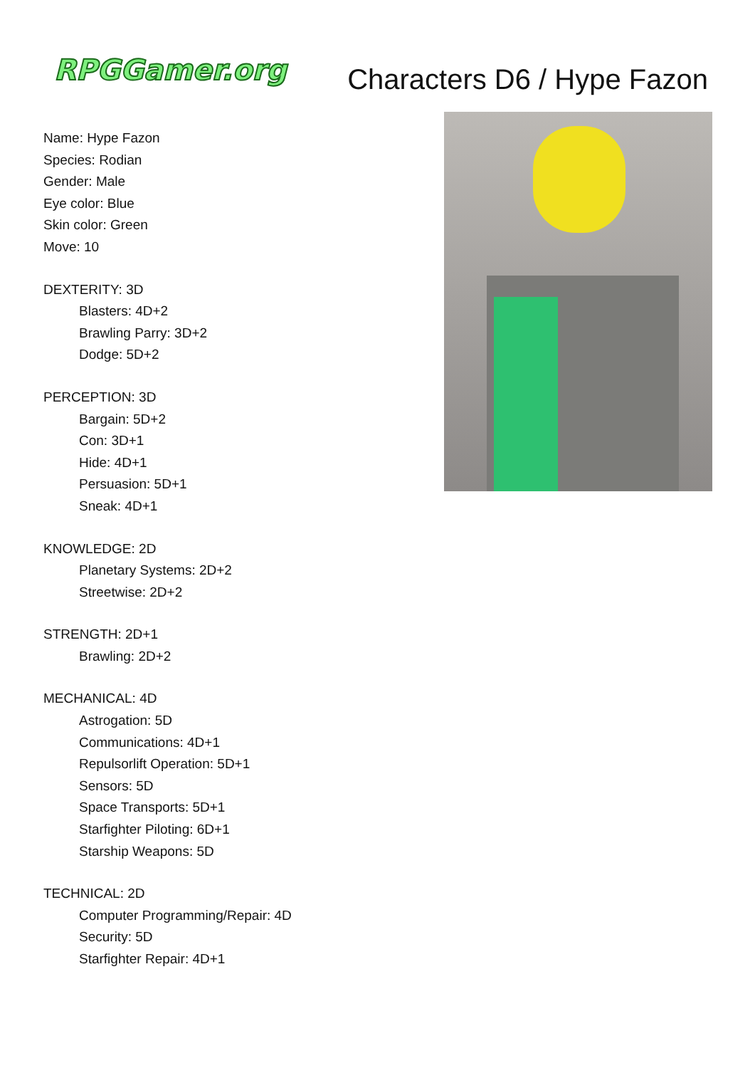RPGGamer.org
Characters D6 / Hype Fazon
Name: Hype Fazon
Species: Rodian
Gender: Male
Eye color: Blue
Skin color: Green
Move: 10
DEXTERITY: 3D
Blasters: 4D+2
Brawling Parry: 3D+2
Dodge: 5D+2
PERCEPTION: 3D
Bargain: 5D+2
Con: 3D+1
Hide: 4D+1
Persuasion: 5D+1
Sneak: 4D+1
KNOWLEDGE: 2D
Planetary Systems: 2D+2
Streetwise: 2D+2
STRENGTH: 2D+1
Brawling: 2D+2
MECHANICAL: 4D
Astrogation: 5D
Communications: 4D+1
Repulsorlift Operation: 5D+1
Sensors: 5D
Space Transports: 5D+1
Starfighter Piloting: 6D+1
Starship Weapons: 5D
TECHNICAL: 2D
Computer Programming/Repair: 4D
Security: 5D
Starfighter Repair: 4D+1